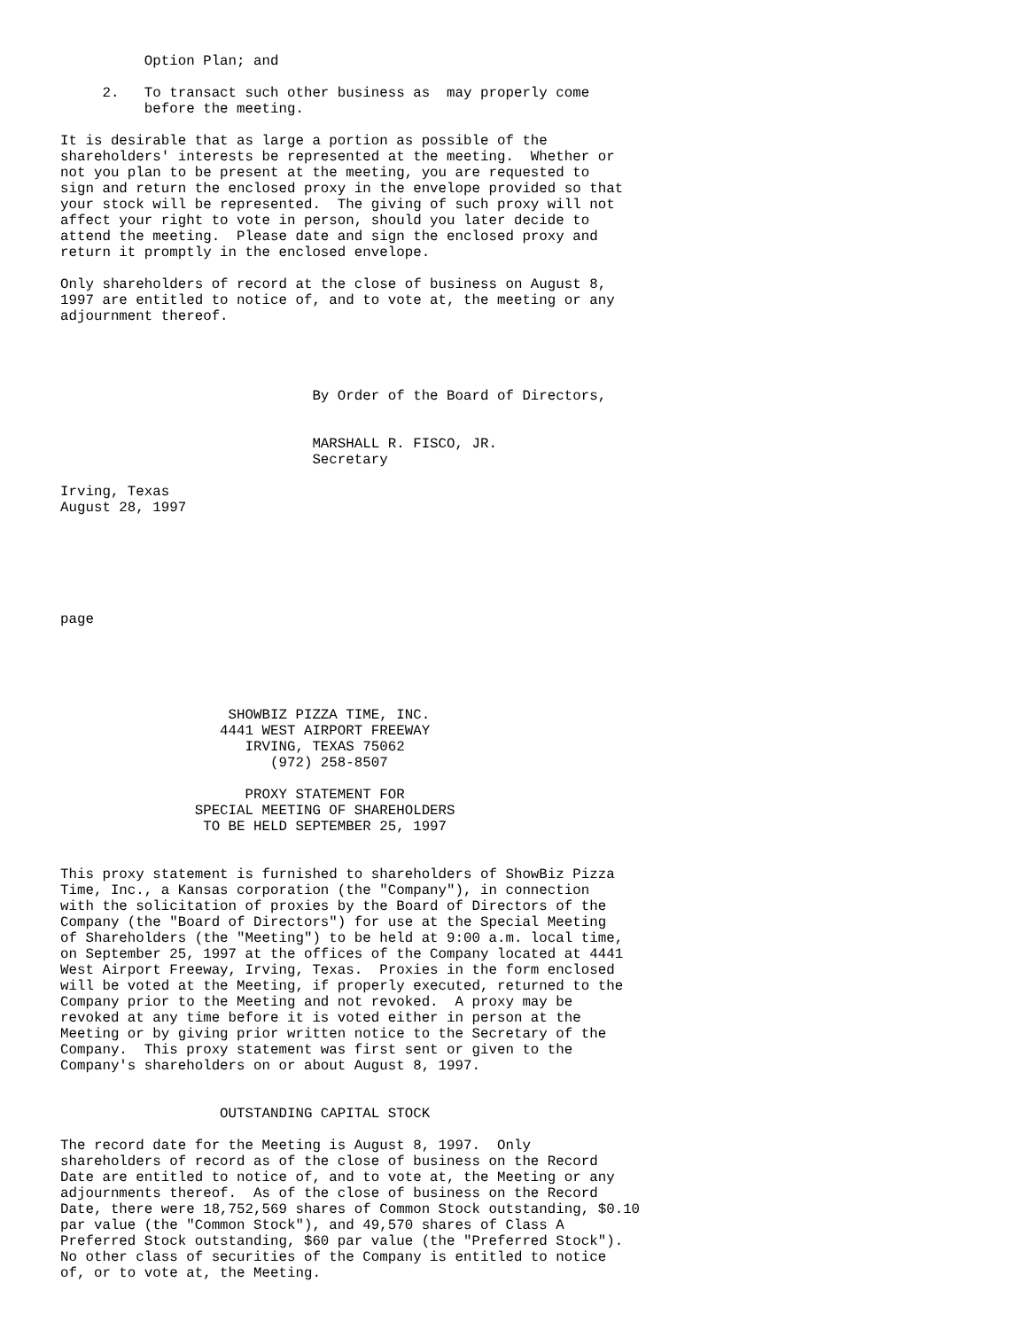Option Plan; and

     2.   To transact such other business as  may properly come
          before the meeting.

It is desirable that as large a portion as possible of the
shareholders' interests be represented at the meeting.  Whether or
not you plan to be present at the meeting, you are requested to
sign and return the enclosed proxy in the envelope provided so that
your stock will be represented.  The giving of such proxy will not
affect your right to vote in person, should you later decide to
attend the meeting.  Please date and sign the enclosed proxy and
return it promptly in the enclosed envelope.

Only shareholders of record at the close of business on August 8,
1997 are entitled to notice of, and to vote at, the meeting or any
adjournment thereof.




                              By Order of the Board of Directors,


                              MARSHALL R. FISCO, JR.
                              Secretary

Irving, Texas
August 28, 1997






page





                    SHOWBIZ PIZZA TIME, INC.
                   4441 WEST AIRPORT FREEWAY
                      IRVING, TEXAS 75062
                         (972) 258-8507

                      PROXY STATEMENT FOR
                SPECIAL MEETING OF SHAREHOLDERS
                 TO BE HELD SEPTEMBER 25, 1997


This proxy statement is furnished to shareholders of ShowBiz Pizza
Time, Inc., a Kansas corporation (the "Company"), in connection
with the solicitation of proxies by the Board of Directors of the
Company (the "Board of Directors") for use at the Special Meeting
of Shareholders (the "Meeting") to be held at 9:00 a.m. local time,
on September 25, 1997 at the offices of the Company located at 4441
West Airport Freeway, Irving, Texas.  Proxies in the form enclosed
will be voted at the Meeting, if properly executed, returned to the
Company prior to the Meeting and not revoked.  A proxy may be
revoked at any time before it is voted either in person at the
Meeting or by giving prior written notice to the Secretary of the
Company.  This proxy statement was first sent or given to the
Company's shareholders on or about August 8, 1997.


                   OUTSTANDING CAPITAL STOCK

The record date for the Meeting is August 8, 1997.  Only
shareholders of record as of the close of business on the Record
Date are entitled to notice of, and to vote at, the Meeting or any
adjournments thereof.  As of the close of business on the Record
Date, there were 18,752,569 shares of Common Stock outstanding, $0.10
par value (the "Common Stock"), and 49,570 shares of Class A
Preferred Stock outstanding, $60 par value (the "Preferred Stock").
No other class of securities of the Company is entitled to notice
of, or to vote at, the Meeting.